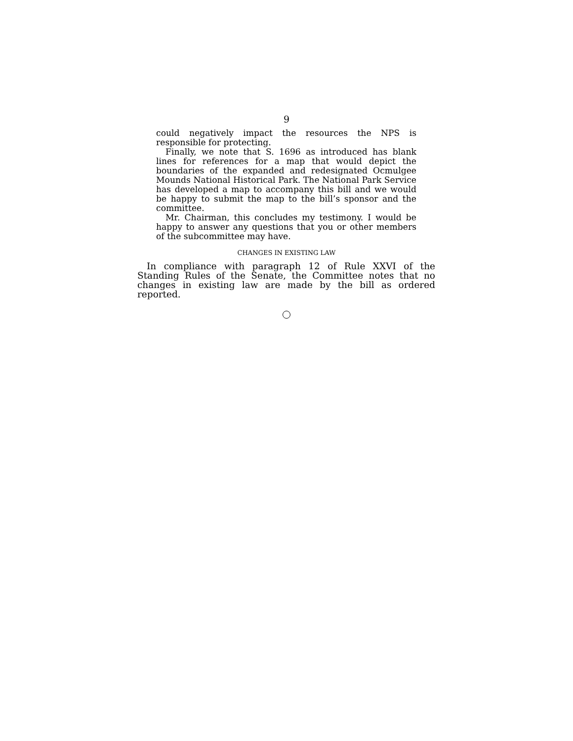9
could negatively impact the resources the NPS is responsible for protecting.
Finally, we note that S. 1696 as introduced has blank lines for references for a map that would depict the boundaries of the expanded and redesignated Ocmulgee Mounds National Historical Park. The National Park Service has developed a map to accompany this bill and we would be happy to submit the map to the bill’s sponsor and the committee.
Mr. Chairman, this concludes my testimony. I would be happy to answer any questions that you or other members of the subcommittee may have.
CHANGES IN EXISTING LAW
In compliance with paragraph 12 of Rule XXVI of the Standing Rules of the Senate, the Committee notes that no changes in existing law are made by the bill as ordered reported.